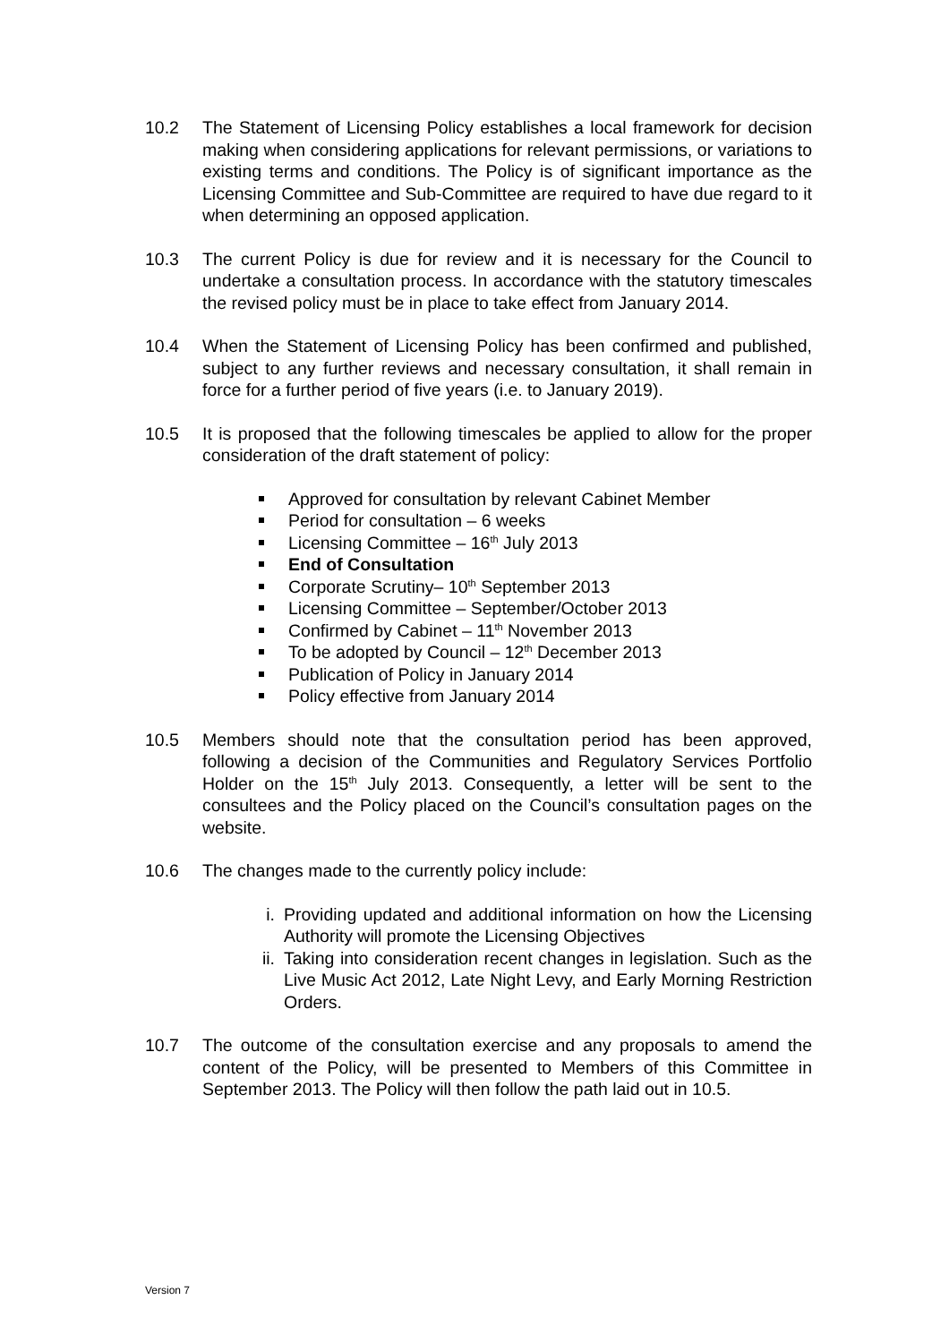10.2 The Statement of Licensing Policy establishes a local framework for decision making when considering applications for relevant permissions, or variations to existing terms and conditions. The Policy is of significant importance as the Licensing Committee and Sub-Committee are required to have due regard to it when determining an opposed application.
10.3 The current Policy is due for review and it is necessary for the Council to undertake a consultation process. In accordance with the statutory timescales the revised policy must be in place to take effect from January 2014.
10.4 When the Statement of Licensing Policy has been confirmed and published, subject to any further reviews and necessary consultation, it shall remain in force for a further period of five years (i.e. to January 2019).
10.5 It is proposed that the following timescales be applied to allow for the proper consideration of the draft statement of policy:
Approved for consultation by relevant Cabinet Member
Period for consultation – 6 weeks
Licensing Committee – 16<sup>th</sup> July 2013
End of Consultation
Corporate Scrutiny– 10<sup>th</sup> September 2013
Licensing Committee – September/October 2013
Confirmed by Cabinet – 11<sup>th</sup> November 2013
To be adopted by Council – 12<sup>th</sup> December 2013
Publication of Policy in January 2014
Policy effective from January 2014
10.5 Members should note that the consultation period has been approved, following a decision of the Communities and Regulatory Services Portfolio Holder on the 15<sup>th</sup> July 2013. Consequently, a letter will be sent to the consultees and the Policy placed on the Council’s consultation pages on the website.
10.6 The changes made to the currently policy include:
i. Providing updated and additional information on how the Licensing Authority will promote the Licensing Objectives
ii. Taking into consideration recent changes in legislation. Such as the Live Music Act 2012, Late Night Levy, and Early Morning Restriction Orders.
10.7 The outcome of the consultation exercise and any proposals to amend the content of the Policy, will be presented to Members of this Committee in September 2013. The Policy will then follow the path laid out in 10.5.
Version 7